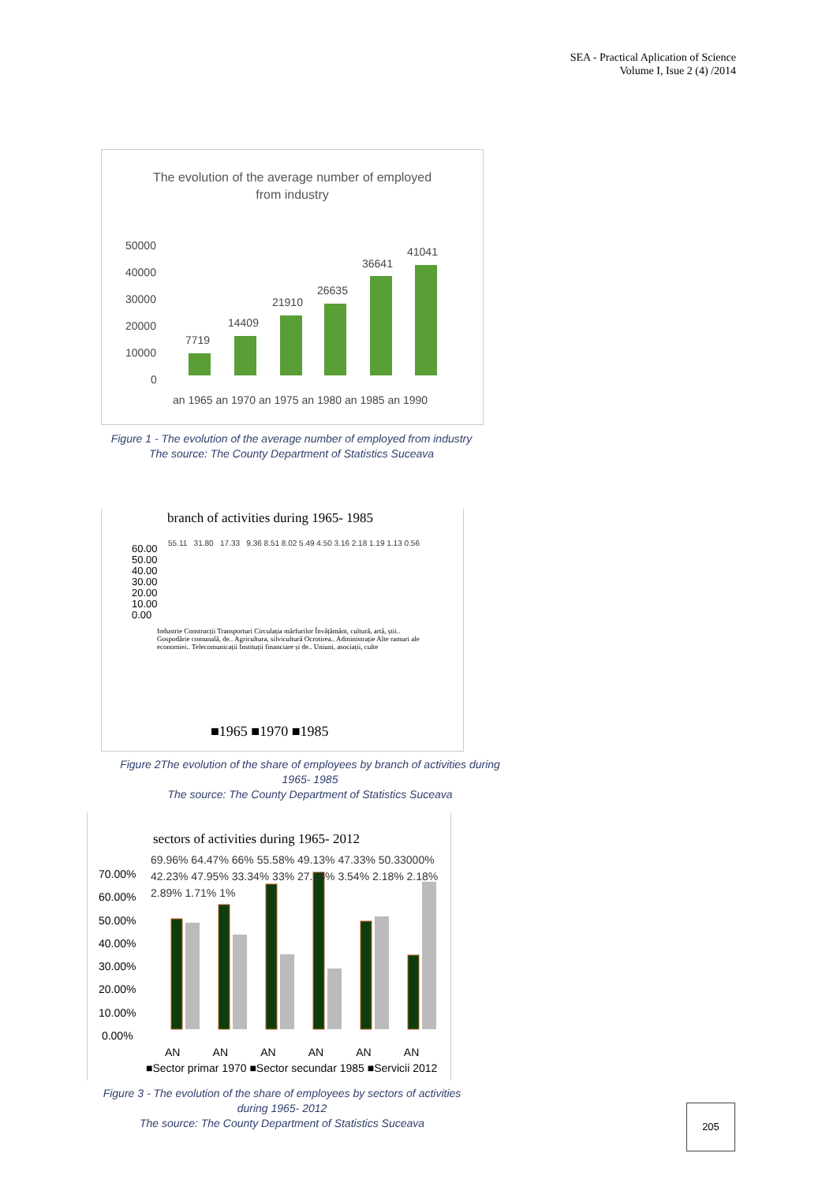SEA - Practical Aplication of Science
Volume I, Isue 2 (4) /2014
The evolution of the average number of employed
from industry
50000
40000
30000
20000
10000
0
7719
14409
21910
26635
36641
41041
an 1965 an 1970 an 1975 an 1980 an 1985 an 1990
Figure 1 - The evolution of the average number of employed from industry
The source: The County Department of Statistics Suceava
branch of activities during 1965- 1985
60.00
50.00
40.00
30.00
20.00
10.00
0.00
55.11 31.80 17.33 9.36 8.51 8.02 5.49 4.50 3.16 2.18 1.19 1.13 0.56
Industrie Construcții Transporturi Circulația mărfurilor Învățământ, cultură, artă, știi.. Gospodărie comunală, de.. Agricultura, silvicultură Ocrotirea.. Administrație Alte ramuri ale economiei.. Telecomunicații Instituții financiare și de.. Uniuni, asociații, culte
■1965 ■1970 ■1985
Figure 2The evolution of the share of employees by branch of activities during
1965- 1985
The source: The County Department of Statistics Suceava
sectors of activities during 1965- 2012
70.00%
60.00%
50.00%
40.00%
30.00%
20.00%
10.00%
0.00%
69.96% 64.47% 66% 55.58% 49.13% 47.33% 50.33000% 42.23% 47.95% 33.34% 33% 27.15% 3.54% 2.18% 2.18% 2.89% 1.71% 1%
AN AN AN AN AN AN
■Sector primar 1970 ■Sector secundar 1985 ■Servicii 2012
Figure 3 - The evolution of the share of employees by sectors of activities
during 1965- 2012
The source: The County Department of Statistics Suceava
205